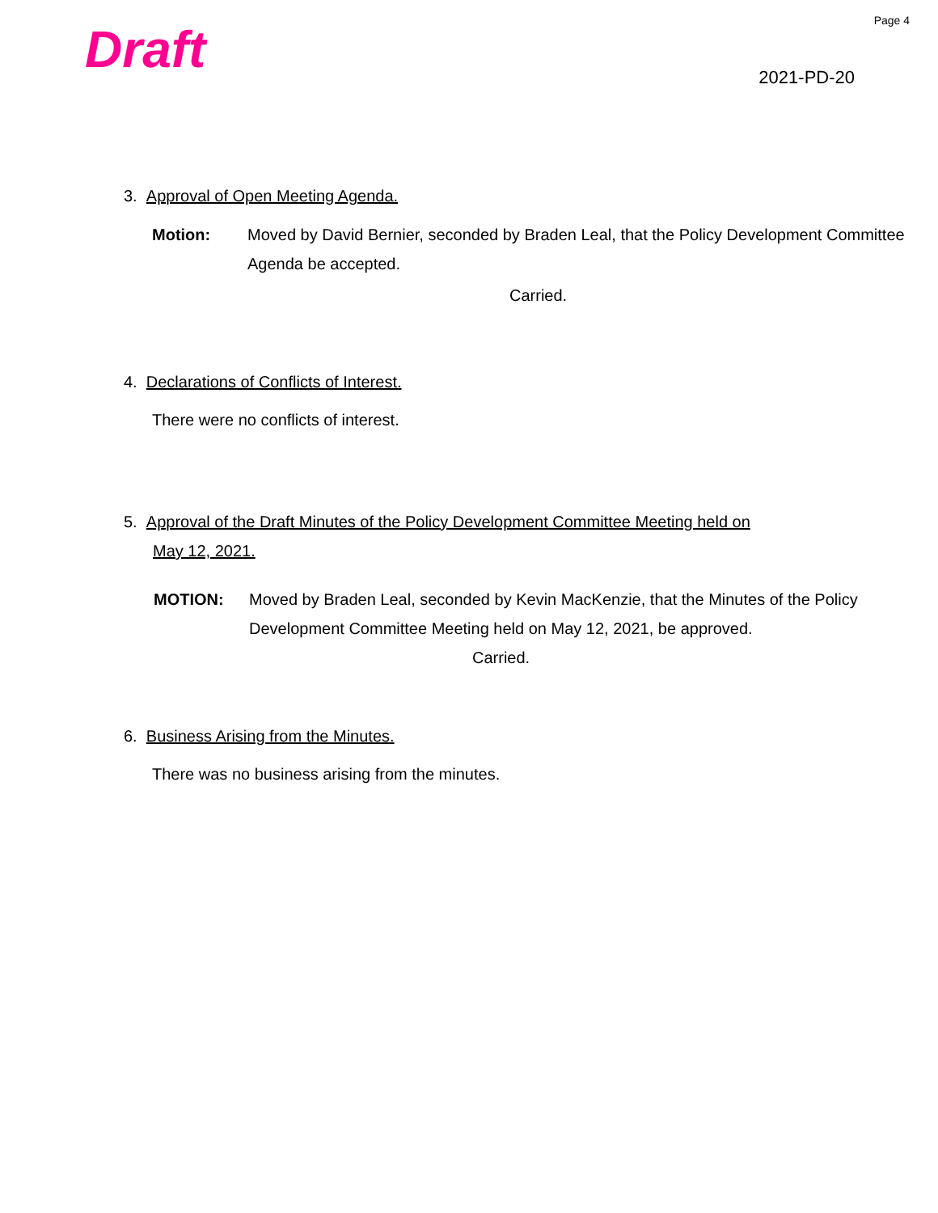Page 4
Draft
2021-PD-20
3. Approval of Open Meeting Agenda.
Motion: Moved by David Bernier, seconded by Braden Leal, that the Policy Development Committee Agenda be accepted.
Carried.
4. Declarations of Conflicts of Interest.
There were no conflicts of interest.
5. Approval of the Draft Minutes of the Policy Development Committee Meeting held on
May 12, 2021.
MOTION: Moved by Braden Leal, seconded by Kevin MacKenzie, that the Minutes of the Policy Development Committee Meeting held on May 12, 2021, be approved.
Carried.
6. Business Arising from the Minutes.
There was no business arising from the minutes.